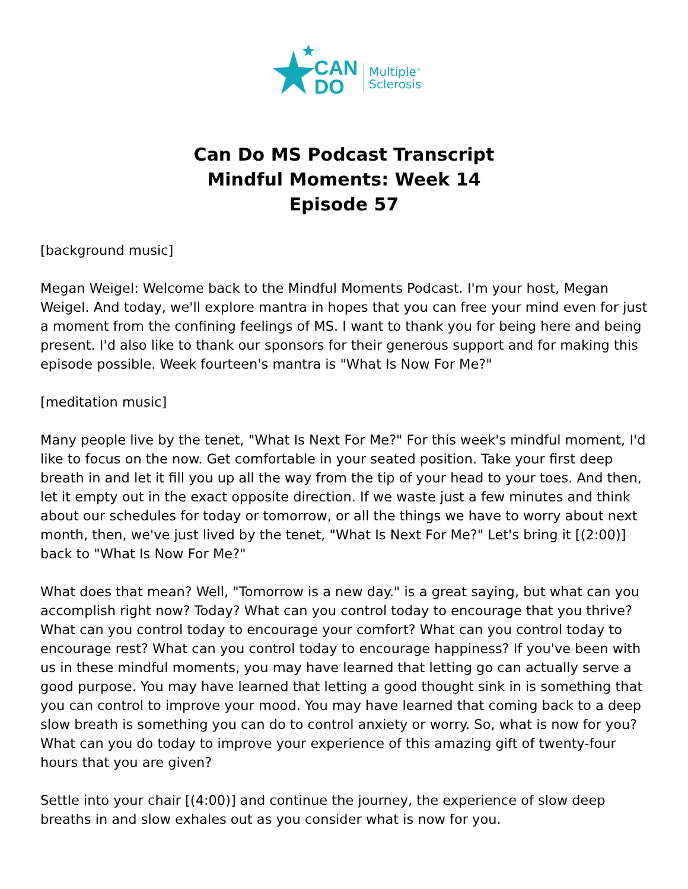CAN
DO
Multiple<sup>®</sup>
Sclerosis
Can Do MS Podcast Transcript
Mindful Moments: Week 14
Episode 57
[background music]
Megan Weigel: Welcome back to the Mindful Moments Podcast. I'm your host, Megan Weigel. And today, we'll explore mantra in hopes that you can free your mind even for just a moment from the confining feelings of MS. I want to thank you for being here and being present. I'd also like to thank our sponsors for their generous support and for making this episode possible. Week fourteen's mantra is "What Is Now For Me?"
[meditation music]
Many people live by the tenet, "What Is Next For Me?" For this week's mindful moment, I'd like to focus on the now. Get comfortable in your seated position. Take your first deep breath in and let it fill you up all the way from the tip of your head to your toes. And then, let it empty out in the exact opposite direction. If we waste just a few minutes and think about our schedules for today or tomorrow, or all the things we have to worry about next month, then, we've just lived by the tenet, "What Is Next For Me?" Let's bring it [(2:00)] back to "What Is Now For Me?"
What does that mean? Well, "Tomorrow is a new day." is a great saying, but what can you accomplish right now? Today? What can you control today to encourage that you thrive? What can you control today to encourage your comfort? What can you control today to encourage rest? What can you control today to encourage happiness? If you've been with us in these mindful moments, you may have learned that letting go can actually serve a good purpose. You may have learned that letting a good thought sink in is something that you can control to improve your mood. You may have learned that coming back to a deep slow breath is something you can do to control anxiety or worry. So, what is now for you? What can you do today to improve your experience of this amazing gift of twenty-four hours that you are given?
Settle into your chair [(4:00)] and continue the journey, the experience of slow deep breaths in and slow exhales out as you consider what is now for you.